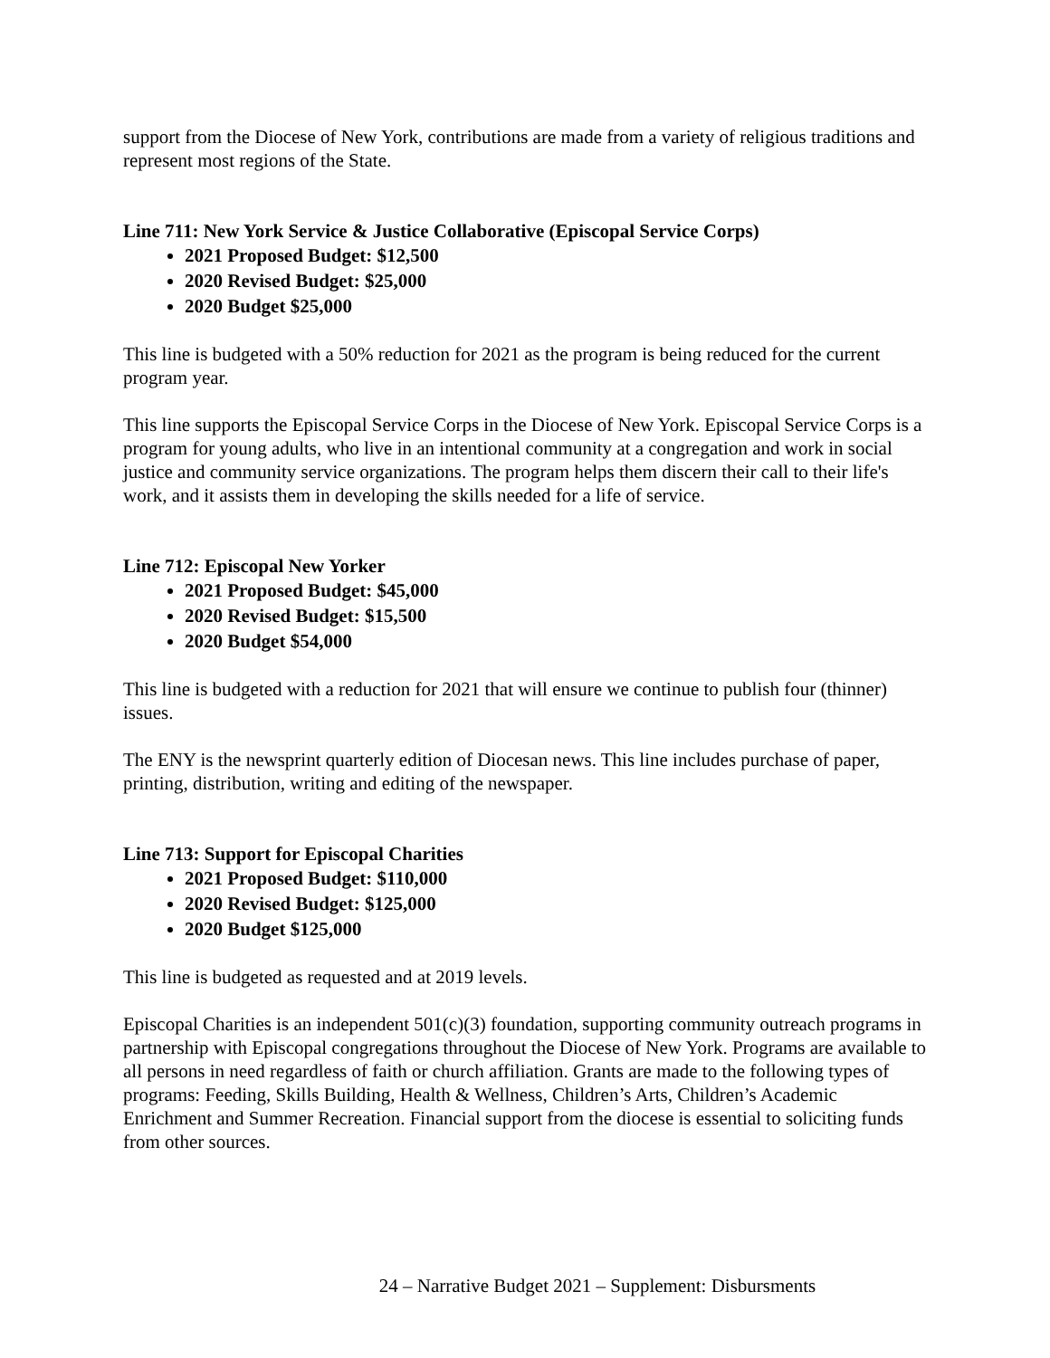support from the Diocese of New York, contributions are made from a variety of religious traditions and represent most regions of the State.
Line 711: New York Service & Justice Collaborative (Episcopal Service Corps)
2021 Proposed Budget: $12,500
2020 Revised Budget: $25,000
2020 Budget $25,000
This line is budgeted with a 50% reduction for 2021 as the program is being reduced for the current program year.
This line supports the Episcopal Service Corps in the Diocese of New York. Episcopal Service Corps is a program for young adults, who live in an intentional community at a congregation and work in social justice and community service organizations. The program helps them discern their call to their life's work, and it assists them in developing the skills needed for a life of service.
Line 712: Episcopal New Yorker
2021 Proposed Budget: $45,000
2020 Revised Budget: $15,500
2020 Budget $54,000
This line is budgeted with a reduction for 2021 that will ensure we continue to publish four (thinner) issues.
The ENY is the newsprint quarterly edition of Diocesan news. This line includes purchase of paper, printing, distribution, writing and editing of the newspaper.
Line 713: Support for Episcopal Charities
2021 Proposed Budget: $110,000
2020 Revised Budget: $125,000
2020 Budget $125,000
This line is budgeted as requested and at 2019 levels.
Episcopal Charities is an independent 501(c)(3) foundation, supporting community outreach programs in partnership with Episcopal congregations throughout the Diocese of New York. Programs are available to all persons in need regardless of faith or church affiliation. Grants are made to the following types of programs: Feeding, Skills Building, Health & Wellness, Children’s Arts, Children’s Academic Enrichment and Summer Recreation. Financial support from the diocese is essential to soliciting funds from other sources.
24 – Narrative Budget 2021 – Supplement: Disbursments